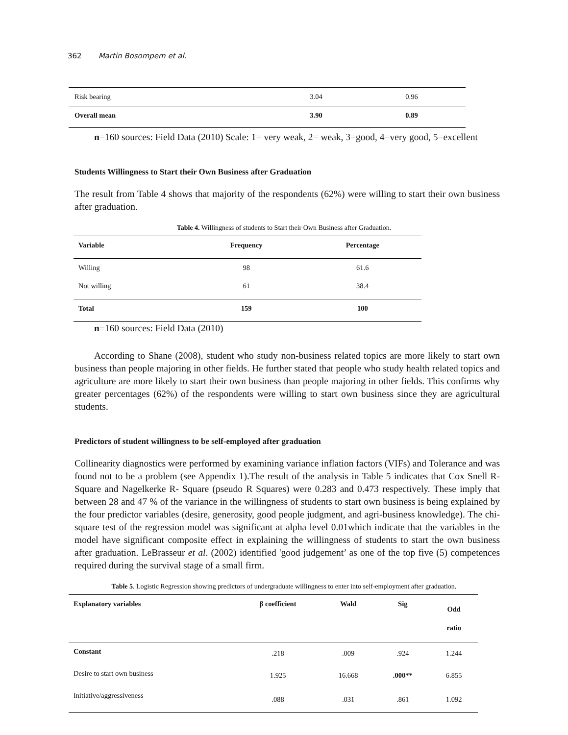362 Martin Bosompem et al.
| Risk bearing | 3.04 | 0.96 |
| Overall mean | 3.90 | 0.89 |
n=160 sources: Field Data (2010) Scale: 1= very weak, 2= weak, 3=good, 4=very good, 5=excellent
Students Willingness to Start their Own Business after Graduation
The result from Table 4 shows that majority of the respondents (62%) were willing to start their own business after graduation.
Table 4. Willingness of students to Start their Own Business after Graduation.
| Variable | Frequency | Percentage |
| --- | --- | --- |
| Willing | 98 | 61.6 |
| Not willing | 61 | 38.4 |
| Total | 159 | 100 |
n=160 sources: Field Data (2010)
According to Shane (2008), student who study non-business related topics are more likely to start own business than people majoring in other fields. He further stated that people who study health related topics and agriculture are more likely to start their own business than people majoring in other fields. This confirms why greater percentages (62%) of the respondents were willing to start own business since they are agricultural students.
Predictors of student willingness to be self-employed after graduation
Collinearity diagnostics were performed by examining variance inflation factors (VIFs) and Tolerance and was found not to be a problem (see Appendix 1).The result of the analysis in Table 5 indicates that Cox Snell R- Square and Nagelkerke R- Square (pseudo R Squares) were 0.283 and 0.473 respectively. These imply that between 28 and 47 % of the variance in the willingness of students to start own business is being explained by the four predictor variables (desire, generosity, good people judgment, and agri-business knowledge). The chi-square test of the regression model was significant at alpha level 0.01which indicate that the variables in the model have significant composite effect in explaining the willingness of students to start the own business after graduation. LeBrasseur et al. (2002) identified 'good judgement’ as one of the top five (5) competences required during the survival stage of a small firm.
Table 5. Logistic Regression showing predictors of undergraduate willingness to enter into self-employment after graduation.
| Explanatory variables | β coefficient | Wald | Sig | Odd ratio |
| --- | --- | --- | --- | --- |
| Constant | .218 | .009 | .924 | 1.244 |
| Desire to start own business | 1.925 | 16.668 | .000** | 6.855 |
| Initiative/aggressiveness | .088 | .031 | .861 | 1.092 |